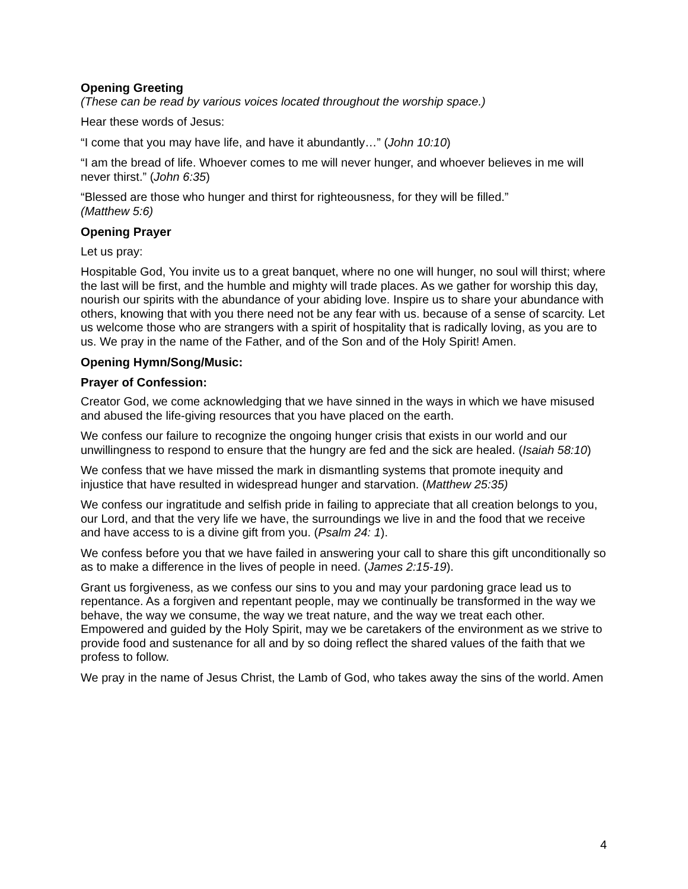Opening Greeting
(These can be read by various voices located throughout the worship space.)
Hear these words of Jesus:
“I come that you may have life, and have it abundantly…” (John 10:10)
“I am the bread of life. Whoever comes to me will never hunger, and whoever believes in me will never thirst.” (John 6:35)
“Blessed are those who hunger and thirst for righteousness, for they will be filled.”
(Matthew 5:6)
Opening Prayer
Let us pray:
Hospitable God, You invite us to a great banquet, where no one will hunger, no soul will thirst; where the last will be first, and the humble and mighty will trade places. As we gather for worship this day, nourish our spirits with the abundance of your abiding love. Inspire us to share your abundance with others, knowing that with you there need not be any fear with us. because of a sense of scarcity. Let us welcome those who are strangers with a spirit of hospitality that is radically loving, as you are to us. We pray in the name of the Father, and of the Son and of the Holy Spirit! Amen.
Opening Hymn/Song/Music:
Prayer of Confession:
Creator God, we come acknowledging that we have sinned in the ways in which we have misused and abused the life-giving resources that you have placed on the earth.
We confess our failure to recognize the ongoing hunger crisis that exists in our world and our unwillingness to respond to ensure that the hungry are fed and the sick are healed. (Isaiah 58:10)
We confess that we have missed the mark in dismantling systems that promote inequity and injustice that have resulted in widespread hunger and starvation. (Matthew 25:35)
We confess our ingratitude and selfish pride in failing to appreciate that all creation belongs to you, our Lord, and that the very life we have, the surroundings we live in and the food that we receive and have access to is a divine gift from you. (Psalm 24: 1).
We confess before you that we have failed in answering your call to share this gift unconditionally so as to make a difference in the lives of people in need. (James 2:15-19).
Grant us forgiveness, as we confess our sins to you and may your pardoning grace lead us to repentance. As a forgiven and repentant people, may we continually be transformed in the way we behave, the way we consume, the way we treat nature, and the way we treat each other. Empowered and guided by the Holy Spirit, may we be caretakers of the environment as we strive to provide food and sustenance for all and by so doing reflect the shared values of the faith that we profess to follow.
We pray in the name of Jesus Christ, the Lamb of God, who takes away the sins of the world. Amen
4